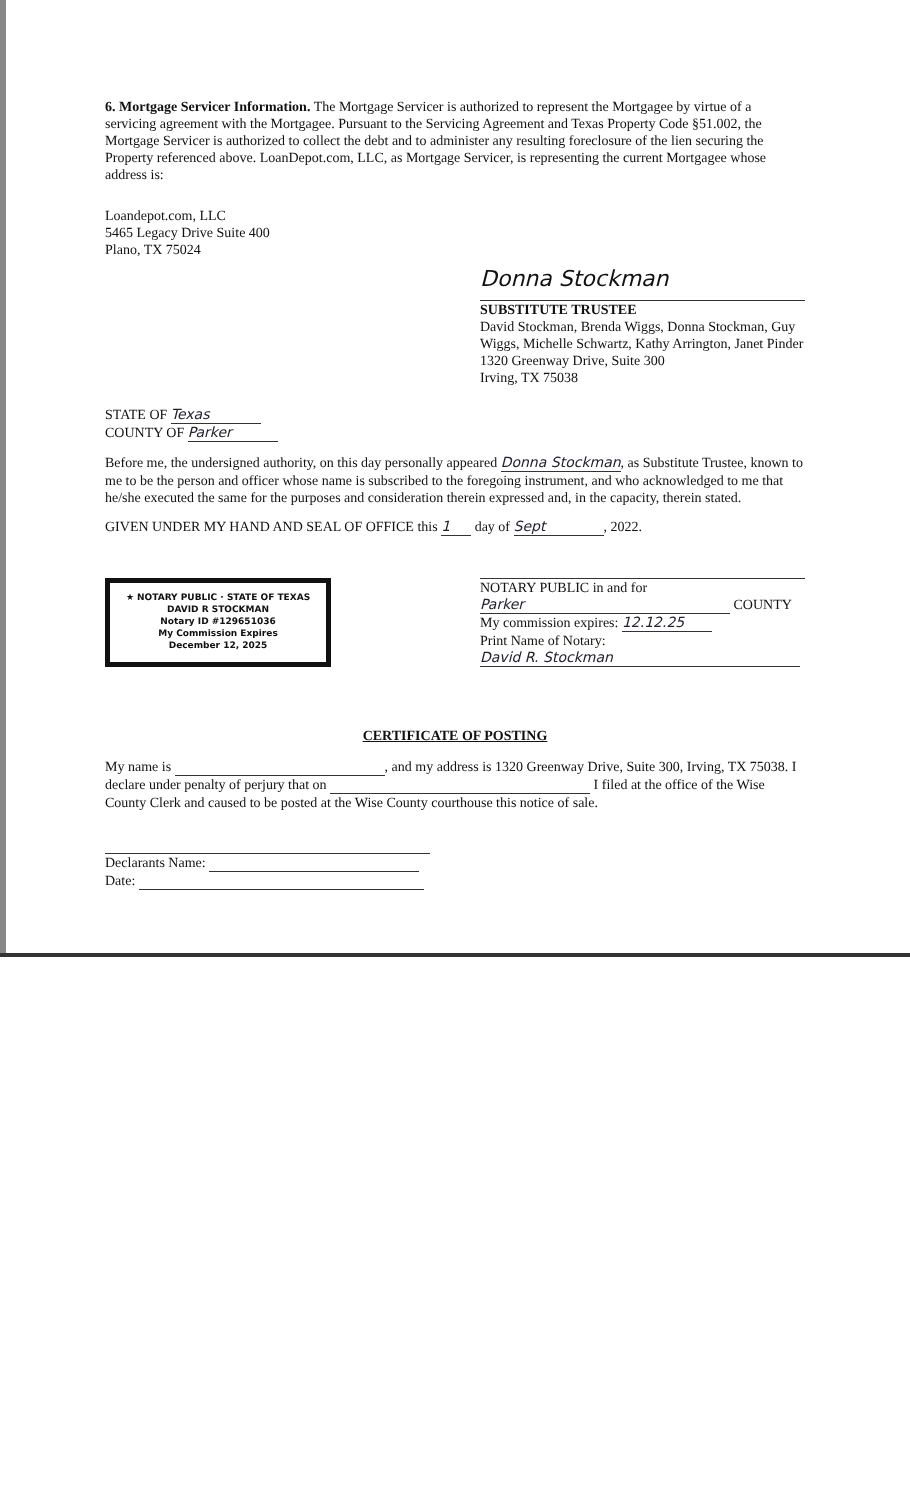6. Mortgage Servicer Information. The Mortgage Servicer is authorized to represent the Mortgagee by virtue of a servicing agreement with the Mortgagee. Pursuant to the Servicing Agreement and Texas Property Code §51.002, the Mortgage Servicer is authorized to collect the debt and to administer any resulting foreclosure of the lien securing the Property referenced above. LoanDepot.com, LLC, as Mortgage Servicer, is representing the current Mortgagee whose address is:
Loandepot.com, LLC
5465 Legacy Drive Suite 400
Plano, TX 75024
Donna Stockman
SUBSTITUTE TRUSTEE
David Stockman, Brenda Wiggs, Donna Stockman, Guy Wiggs, Michelle Schwartz, Kathy Arrington, Janet Pinder
1320 Greenway Drive, Suite 300
Irving, TX 75038
STATE OF Texas
COUNTY OF Parker
Before me, the undersigned authority, on this day personally appeared Donna Stockman, as Substitute Trustee, known to me to be the person and officer whose name is subscribed to the foregoing instrument, and who acknowledged to me that he/she executed the same for the purposes and consideration therein expressed and, in the capacity, therein stated.
GIVEN UNDER MY HAND AND SEAL OF OFFICE this 1 day of Sept, 2022.
★ NOTARY PUBLIC · STATE OF TEXAS
DAVID R STOCKMAN
Notary ID #129651036
My Commission Expires
December 12, 2025
NOTARY PUBLIC in and for
Parker COUNTY
My commission expires: 12.12.25
Print Name of Notary:
David R. Stockman
CERTIFICATE OF POSTING
My name is , and my address is 1320 Greenway Drive, Suite 300, Irving, TX 75038. I declare under penalty of perjury that on I filed at the office of the Wise County Clerk and caused to be posted at the Wise County courthouse this notice of sale.
Declarants Name:
Date: